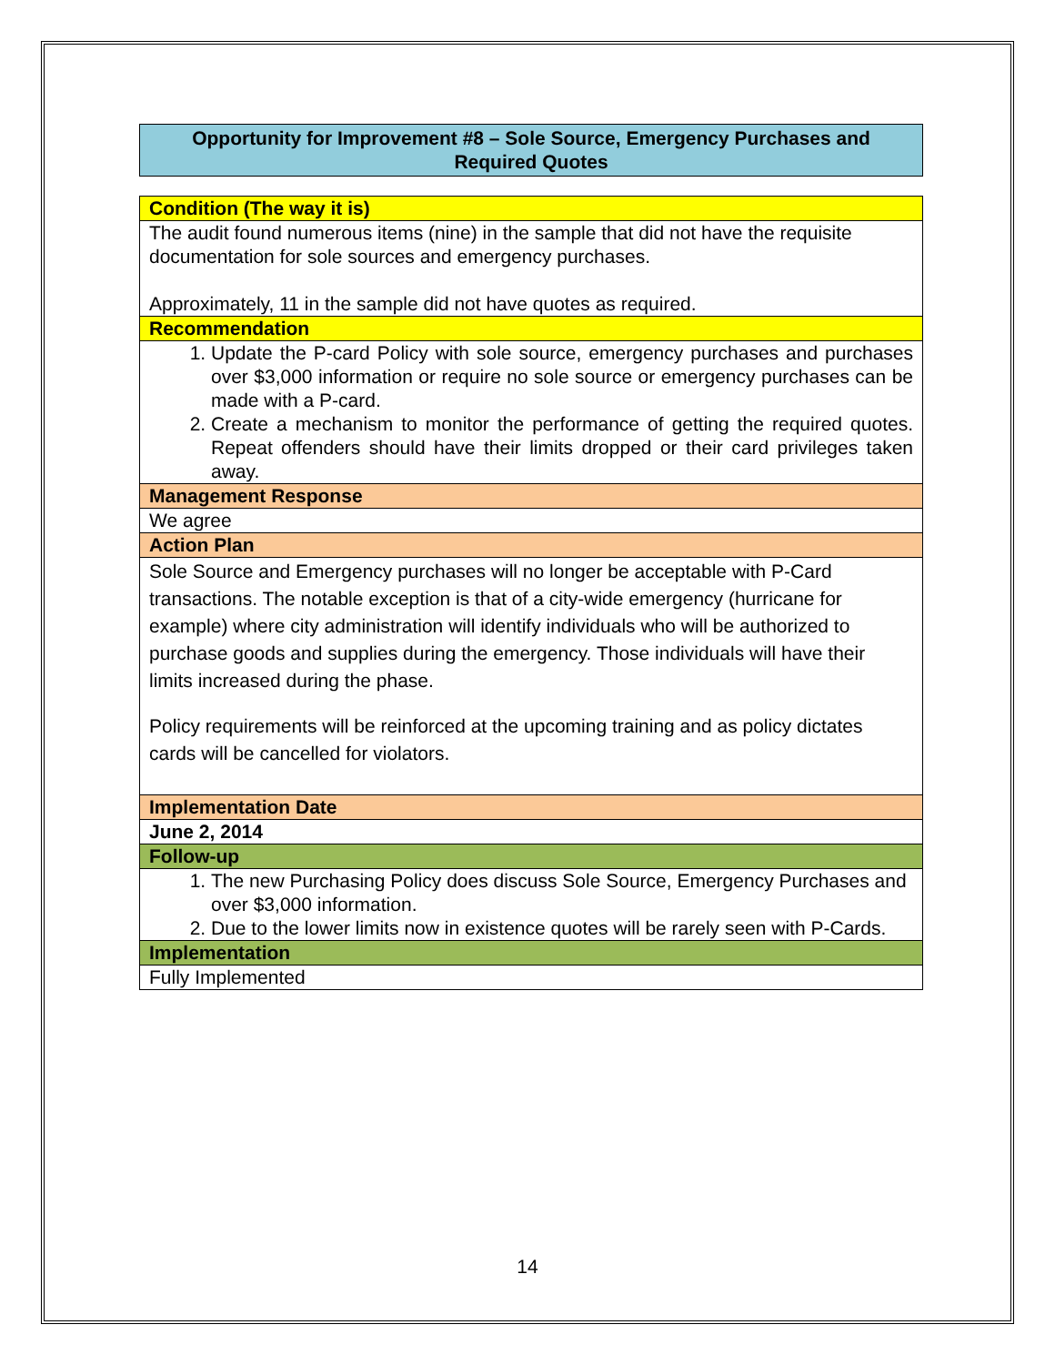Opportunity for Improvement #8 – Sole Source, Emergency Purchases and Required Quotes
| Condition (The way it is) |
| The audit found numerous items (nine) in the sample that did not have the requisite documentation for sole sources and emergency purchases. Approximately, 11 in the sample did not have quotes as required. |
| Recommendation |
| 1. Update the P-card Policy with sole source, emergency purchases and purchases over $3,000 information or require no sole source or emergency purchases can be made with a P-card. 2. Create a mechanism to monitor the performance of getting the required quotes. Repeat offenders should have their limits dropped or their card privileges taken away. |
| Management Response |
| We agree |
| Action Plan |
| Sole Source and Emergency purchases will no longer be acceptable with P-Card transactions. The notable exception is that of a city-wide emergency (hurricane for example) where city administration will identify individuals who will be authorized to purchase goods and supplies during the emergency. Those individuals will have their limits increased during the phase. Policy requirements will be reinforced at the upcoming training and as policy dictates cards will be cancelled for violators. |
| Implementation Date |
| June 2, 2014 |
| Follow-up |
| 1. The new Purchasing Policy does discuss Sole Source, Emergency Purchases and over $3,000 information. 2. Due to the lower limits now in existence quotes will be rarely seen with P-Cards. |
| Implementation |
| Fully Implemented |
14